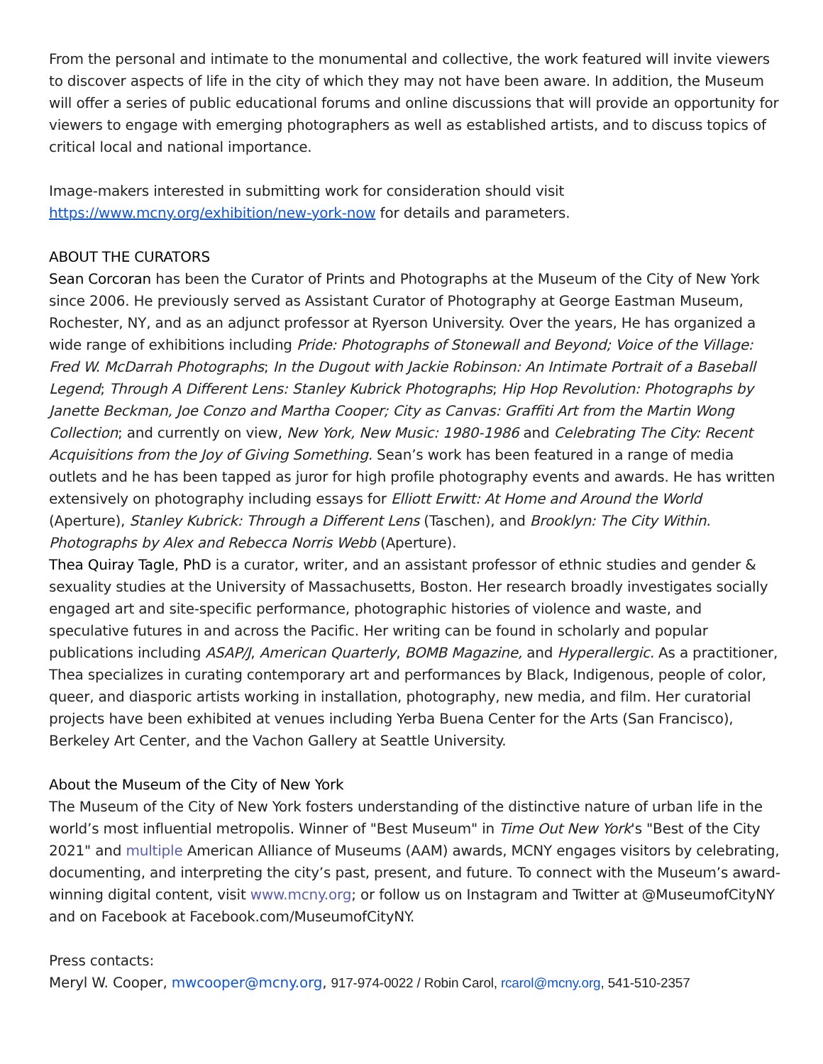From the personal and intimate to the monumental and collective, the work featured will invite viewers to discover aspects of life in the city of which they may not have been aware. In addition, the Museum will offer a series of public educational forums and online discussions that will provide an opportunity for viewers to engage with emerging photographers as well as established artists, and to discuss topics of critical local and national importance.
Image-makers interested in submitting work for consideration should visit https://www.mcny.org/exhibition/new-york-now for details and parameters.
ABOUT THE CURATORS
Sean Corcoran has been the Curator of Prints and Photographs at the Museum of the City of New York since 2006. He previously served as Assistant Curator of Photography at George Eastman Museum, Rochester, NY, and as an adjunct professor at Ryerson University. Over the years, He has organized a wide range of exhibitions including Pride: Photographs of Stonewall and Beyond; Voice of the Village: Fred W. McDarrah Photographs; In the Dugout with Jackie Robinson: An Intimate Portrait of a Baseball Legend; Through A Different Lens: Stanley Kubrick Photographs; Hip Hop Revolution: Photographs by Janette Beckman, Joe Conzo and Martha Cooper; City as Canvas: Graffiti Art from the Martin Wong Collection; and currently on view, New York, New Music: 1980-1986 and Celebrating The City: Recent Acquisitions from the Joy of Giving Something. Sean’s work has been featured in a range of media outlets and he has been tapped as juror for high profile photography events and awards. He has written extensively on photography including essays for Elliott Erwitt: At Home and Around the World (Aperture), Stanley Kubrick: Through a Different Lens (Taschen), and Brooklyn: The City Within. Photographs by Alex and Rebecca Norris Webb (Aperture).
Thea Quiray Tagle, PhD is a curator, writer, and an assistant professor of ethnic studies and gender & sexuality studies at the University of Massachusetts, Boston. Her research broadly investigates socially engaged art and site-specific performance, photographic histories of violence and waste, and speculative futures in and across the Pacific. Her writing can be found in scholarly and popular publications including ASAP/J, American Quarterly, BOMB Magazine, and Hyperallergic. As a practitioner, Thea specializes in curating contemporary art and performances by Black, Indigenous, people of color, queer, and diasporic artists working in installation, photography, new media, and film. Her curatorial projects have been exhibited at venues including Yerba Buena Center for the Arts (San Francisco), Berkeley Art Center, and the Vachon Gallery at Seattle University.
About the Museum of the City of New York
The Museum of the City of New York fosters understanding of the distinctive nature of urban life in the world’s most influential metropolis. Winner of "Best Museum" in Time Out New York's "Best of the City 2021" and multiple American Alliance of Museums (AAM) awards, MCNY engages visitors by celebrating, documenting, and interpreting the city’s past, present, and future. To connect with the Museum’s award-winning digital content, visit www.mcny.org; or follow us on Instagram and Twitter at @MuseumofCityNY and on Facebook at Facebook.com/MuseumofCityNY.
Press contacts:
Meryl W. Cooper, mwcooper@mcny.org, 917-974-0022 / Robin Carol, rcarol@mcny.org, 541-510-2357